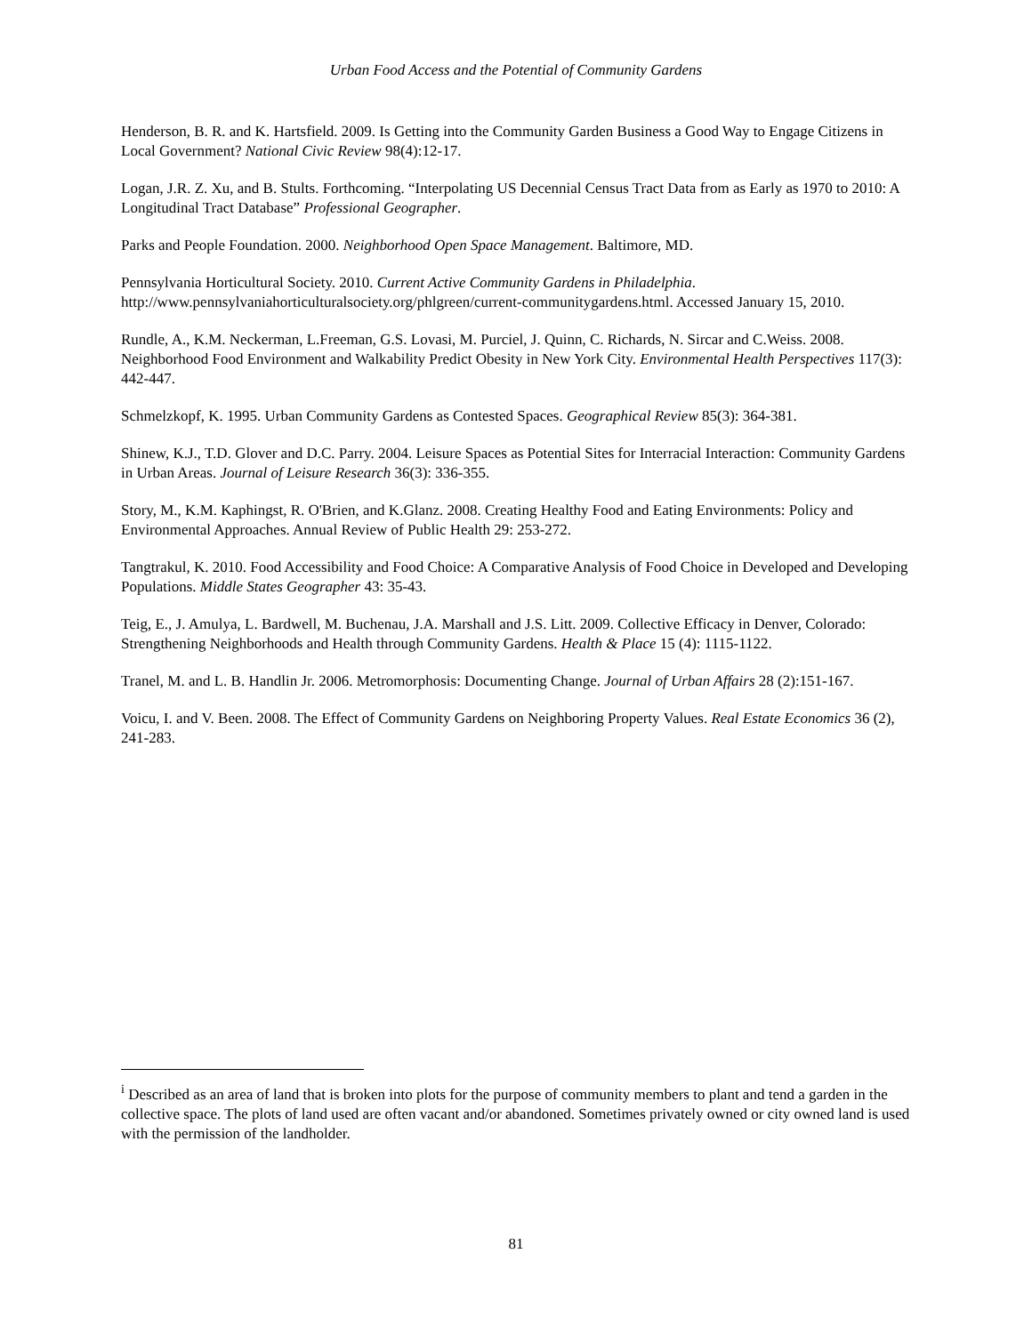Urban Food Access and the Potential of Community Gardens
Henderson, B. R. and K. Hartsfield. 2009. Is Getting into the Community Garden Business a Good Way to Engage Citizens in Local Government? National Civic Review 98(4):12-17.
Logan, J.R. Z. Xu, and B. Stults. Forthcoming. “Interpolating US Decennial Census Tract Data from as Early as 1970 to 2010: A Longitudinal Tract Database” Professional Geographer.
Parks and People Foundation. 2000. Neighborhood Open Space Management. Baltimore, MD.
Pennsylvania Horticultural Society. 2010. Current Active Community Gardens in Philadelphia. http://www.pennsylvaniahorticulturalsociety.org/phlgreen/current-communitygardens.html. Accessed January 15, 2010.
Rundle, A., K.M. Neckerman, L.Freeman, G.S. Lovasi, M. Purciel, J. Quinn, C. Richards, N. Sircar and C.Weiss. 2008. Neighborhood Food Environment and Walkability Predict Obesity in New York City. Environmental Health Perspectives 117(3): 442-447.
Schmelzkopf, K. 1995. Urban Community Gardens as Contested Spaces. Geographical Review 85(3): 364-381.
Shinew, K.J., T.D. Glover and D.C. Parry. 2004. Leisure Spaces as Potential Sites for Interracial Interaction: Community Gardens in Urban Areas. Journal of Leisure Research 36(3): 336-355.
Story, M., K.M. Kaphingst, R. O'Brien, and K.Glanz. 2008. Creating Healthy Food and Eating Environments: Policy and Environmental Approaches. Annual Review of Public Health 29: 253-272.
Tangtrakul, K. 2010. Food Accessibility and Food Choice: A Comparative Analysis of Food Choice in Developed and Developing Populations. Middle States Geographer 43: 35-43.
Teig, E., J. Amulya, L. Bardwell, M. Buchenau, J.A. Marshall and J.S. Litt. 2009. Collective Efficacy in Denver, Colorado: Strengthening Neighborhoods and Health through Community Gardens. Health & Place 15 (4): 1115-1122.
Tranel, M. and L. B. Handlin Jr. 2006. Metromorphosis: Documenting Change. Journal of Urban Affairs 28 (2):151-167.
Voicu, I. and V. Been. 2008. The Effect of Community Gardens on Neighboring Property Values. Real Estate Economics 36 (2), 241-283.
<sup>i</sup> Described as an area of land that is broken into plots for the purpose of community members to plant and tend a garden in the collective space. The plots of land used are often vacant and/or abandoned. Sometimes privately owned or city owned land is used with the permission of the landholder.
81